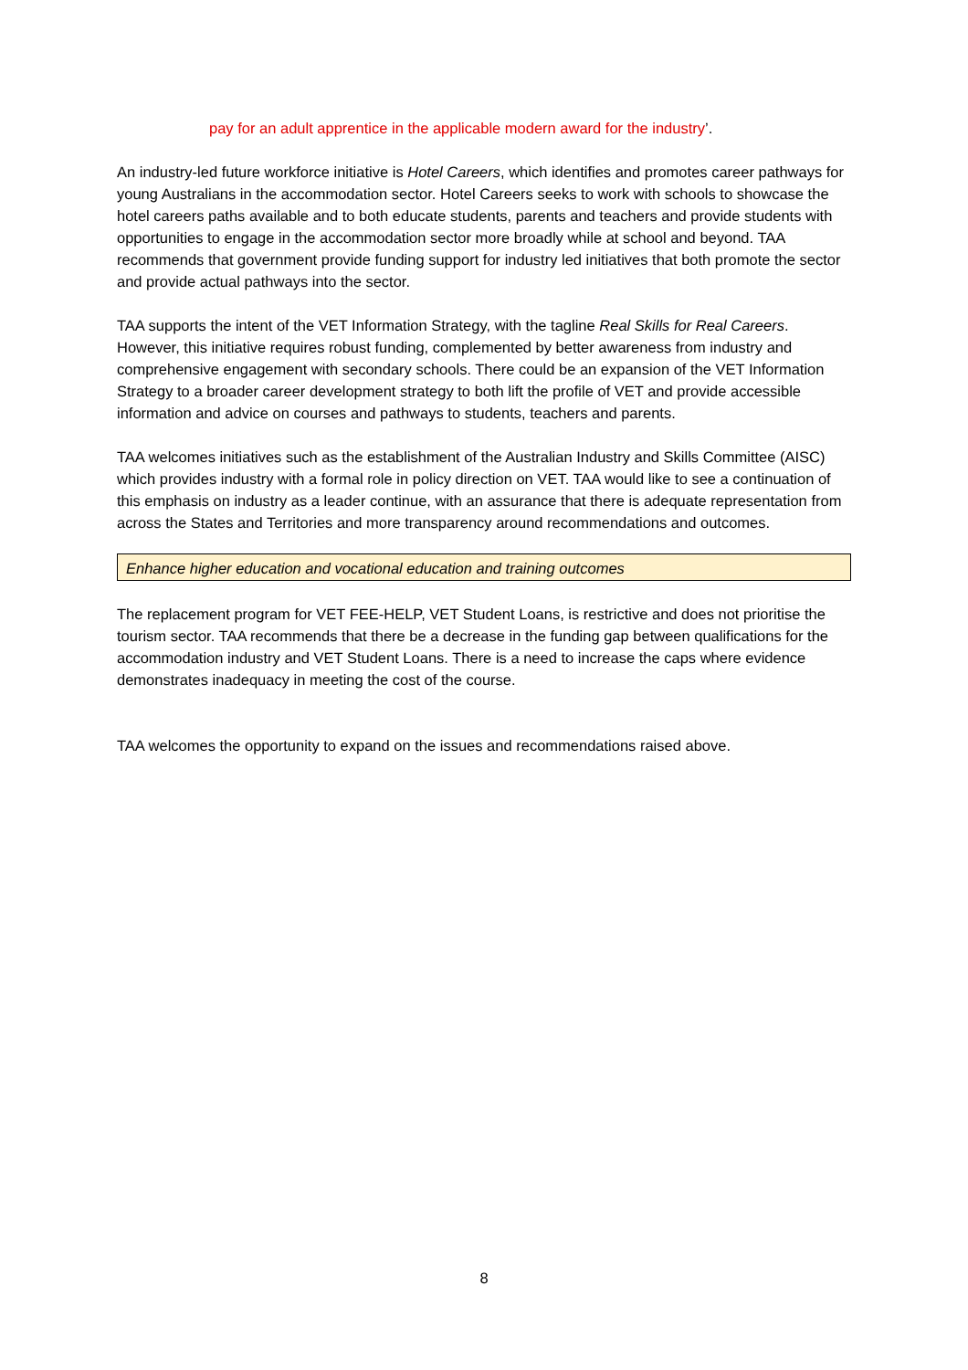pay for an adult apprentice in the applicable modern award for the industry’.
An industry-led future workforce initiative is Hotel Careers, which identifies and promotes career pathways for young Australians in the accommodation sector. Hotel Careers seeks to work with schools to showcase the hotel careers paths available and to both educate students, parents and teachers and provide students with opportunities to engage in the accommodation sector more broadly while at school and beyond. TAA recommends that government provide funding support for industry led initiatives that both promote the sector and provide actual pathways into the sector.
TAA supports the intent of the VET Information Strategy, with the tagline Real Skills for Real Careers. However, this initiative requires robust funding, complemented by better awareness from industry and comprehensive engagement with secondary schools. There could be an expansion of the VET Information Strategy to a broader career development strategy to both lift the profile of VET and provide accessible information and advice on courses and pathways to students, teachers and parents.
TAA welcomes initiatives such as the establishment of the Australian Industry and Skills Committee (AISC) which provides industry with a formal role in policy direction on VET. TAA would like to see a continuation of this emphasis on industry as a leader continue, with an assurance that there is adequate representation from across the States and Territories and more transparency around recommendations and outcomes.
Enhance higher education and vocational education and training outcomes
The replacement program for VET FEE-HELP, VET Student Loans, is restrictive and does not prioritise the tourism sector. TAA recommends that there be a decrease in the funding gap between qualifications for the accommodation industry and VET Student Loans. There is a need to increase the caps where evidence demonstrates inadequacy in meeting the cost of the course.
TAA welcomes the opportunity to expand on the issues and recommendations raised above.
8